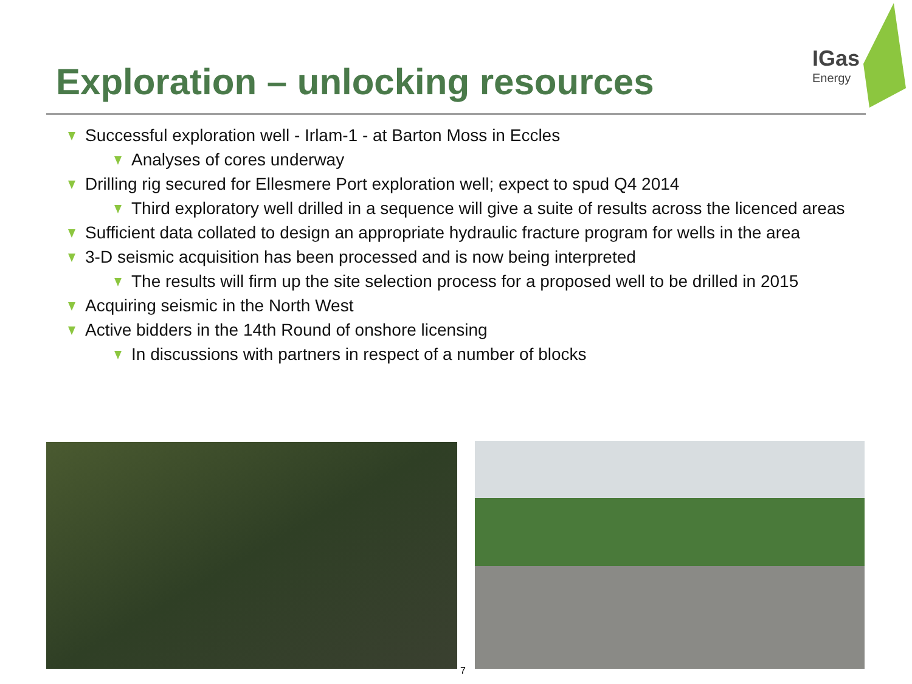Exploration – unlocking resources
IGas
Energy
Successful exploration well - Irlam-1 - at Barton Moss in Eccles
Analyses of cores underway
Drilling rig secured for Ellesmere Port exploration well; expect to spud Q4 2014
Third exploratory well drilled in a sequence will give a suite of results across the licenced areas
Sufficient data collated to design an appropriate hydraulic fracture program for wells in the area
3-D seismic acquisition has been processed and is now being interpreted
The results will firm up the site selection process for a proposed well to be drilled in 2015
Acquiring seismic in the North West
Active bidders in the 14th Round of onshore licensing
In discussions with partners in respect of a number of blocks
7